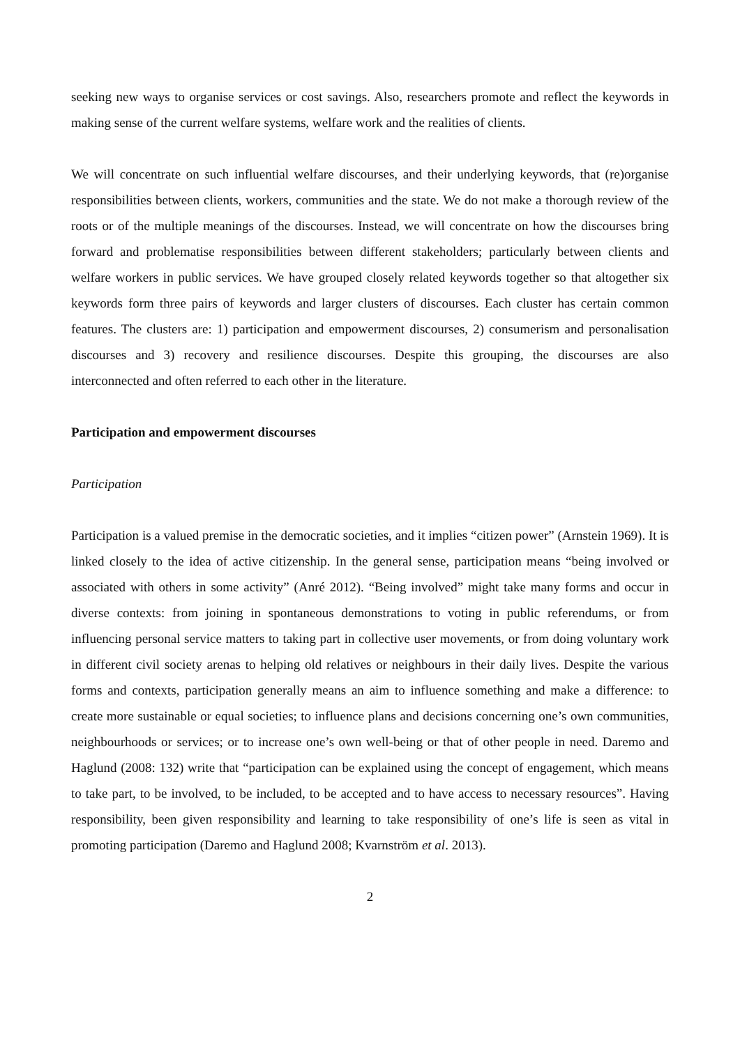seeking new ways to organise services or cost savings. Also, researchers promote and reflect the keywords in making sense of the current welfare systems, welfare work and the realities of clients.
We will concentrate on such influential welfare discourses, and their underlying keywords, that (re)organise responsibilities between clients, workers, communities and the state. We do not make a thorough review of the roots or of the multiple meanings of the discourses. Instead, we will concentrate on how the discourses bring forward and problematise responsibilities between different stakeholders; particularly between clients and welfare workers in public services. We have grouped closely related keywords together so that altogether six keywords form three pairs of keywords and larger clusters of discourses. Each cluster has certain common features. The clusters are: 1) participation and empowerment discourses, 2) consumerism and personalisation discourses and 3) recovery and resilience discourses. Despite this grouping, the discourses are also interconnected and often referred to each other in the literature.
Participation and empowerment discourses
Participation
Participation is a valued premise in the democratic societies, and it implies “citizen power” (Arnstein 1969). It is linked closely to the idea of active citizenship. In the general sense, participation means “being involved or associated with others in some activity” (Anré 2012). “Being involved” might take many forms and occur in diverse contexts: from joining in spontaneous demonstrations to voting in public referendums, or from influencing personal service matters to taking part in collective user movements, or from doing voluntary work in different civil society arenas to helping old relatives or neighbours in their daily lives. Despite the various forms and contexts, participation generally means an aim to influence something and make a difference: to create more sustainable or equal societies; to influence plans and decisions concerning one’s own communities, neighbourhoods or services; or to increase one’s own well-being or that of other people in need. Daremo and Haglund (2008: 132) write that “participation can be explained using the concept of engagement, which means to take part, to be involved, to be included, to be accepted and to have access to necessary resources”. Having responsibility, been given responsibility and learning to take responsibility of one’s life is seen as vital in promoting participation (Daremo and Haglund 2008; Kvarnström et al. 2013).
2